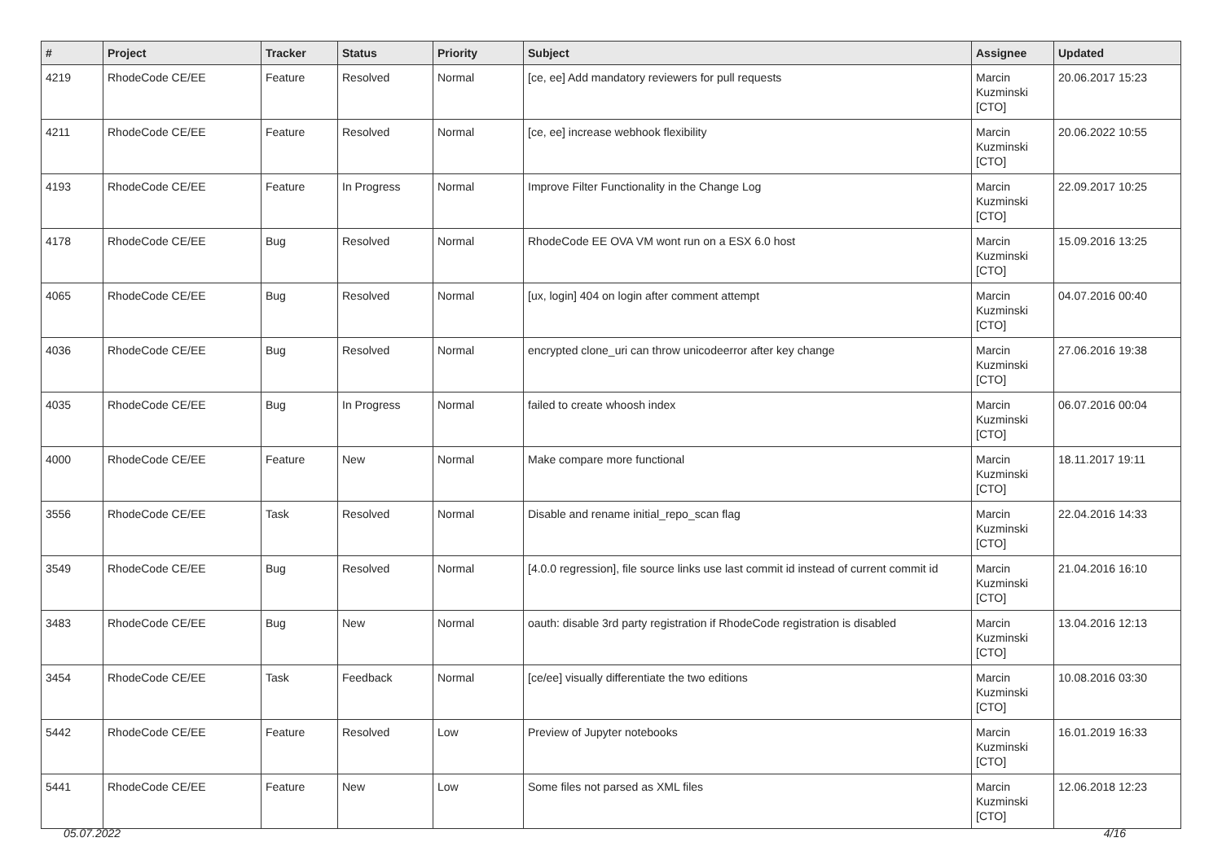| # | Project | Tracker | Status | Priority | Subject | Assignee | Updated |
| --- | --- | --- | --- | --- | --- | --- | --- |
| 4219 | RhodeCode CE/EE | Feature | Resolved | Normal | [ce, ee] Add mandatory reviewers for pull requests | Marcin Kuzminski [CTO] | 20.06.2017 15:23 |
| 4211 | RhodeCode CE/EE | Feature | Resolved | Normal | [ce, ee] increase webhook flexibility | Marcin Kuzminski [CTO] | 20.06.2022 10:55 |
| 4193 | RhodeCode CE/EE | Feature | In Progress | Normal | Improve Filter Functionality in the Change Log | Marcin Kuzminski [CTO] | 22.09.2017 10:25 |
| 4178 | RhodeCode CE/EE | Bug | Resolved | Normal | RhodeCode EE OVA VM wont run on a ESX 6.0 host | Marcin Kuzminski [CTO] | 15.09.2016 13:25 |
| 4065 | RhodeCode CE/EE | Bug | Resolved | Normal | [ux, login] 404 on login after comment attempt | Marcin Kuzminski [CTO] | 04.07.2016 00:40 |
| 4036 | RhodeCode CE/EE | Bug | Resolved | Normal | encrypted clone_uri can throw unicodeerror after key change | Marcin Kuzminski [CTO] | 27.06.2016 19:38 |
| 4035 | RhodeCode CE/EE | Bug | In Progress | Normal | failed to create whoosh index | Marcin Kuzminski [CTO] | 06.07.2016 00:04 |
| 4000 | RhodeCode CE/EE | Feature | New | Normal | Make compare more functional | Marcin Kuzminski [CTO] | 18.11.2017 19:11 |
| 3556 | RhodeCode CE/EE | Task | Resolved | Normal | Disable and rename initial_repo_scan flag | Marcin Kuzminski [CTO] | 22.04.2016 14:33 |
| 3549 | RhodeCode CE/EE | Bug | Resolved | Normal | [4.0.0 regression], file source links use last commit id instead of current commit id | Marcin Kuzminski [CTO] | 21.04.2016 16:10 |
| 3483 | RhodeCode CE/EE | Bug | New | Normal | oauth: disable 3rd party registration if RhodeCode registration is disabled | Marcin Kuzminski [CTO] | 13.04.2016 12:13 |
| 3454 | RhodeCode CE/EE | Task | Feedback | Normal | [ce/ee] visually differentiate the two editions | Marcin Kuzminski [CTO] | 10.08.2016 03:30 |
| 5442 | RhodeCode CE/EE | Feature | Resolved | Low | Preview of Jupyter notebooks | Marcin Kuzminski [CTO] | 16.01.2019 16:33 |
| 5441 | RhodeCode CE/EE | Feature | New | Low | Some files not parsed as XML files | Marcin Kuzminski [CTO] | 12.06.2018 12:23 |
05.07.2022 4/16